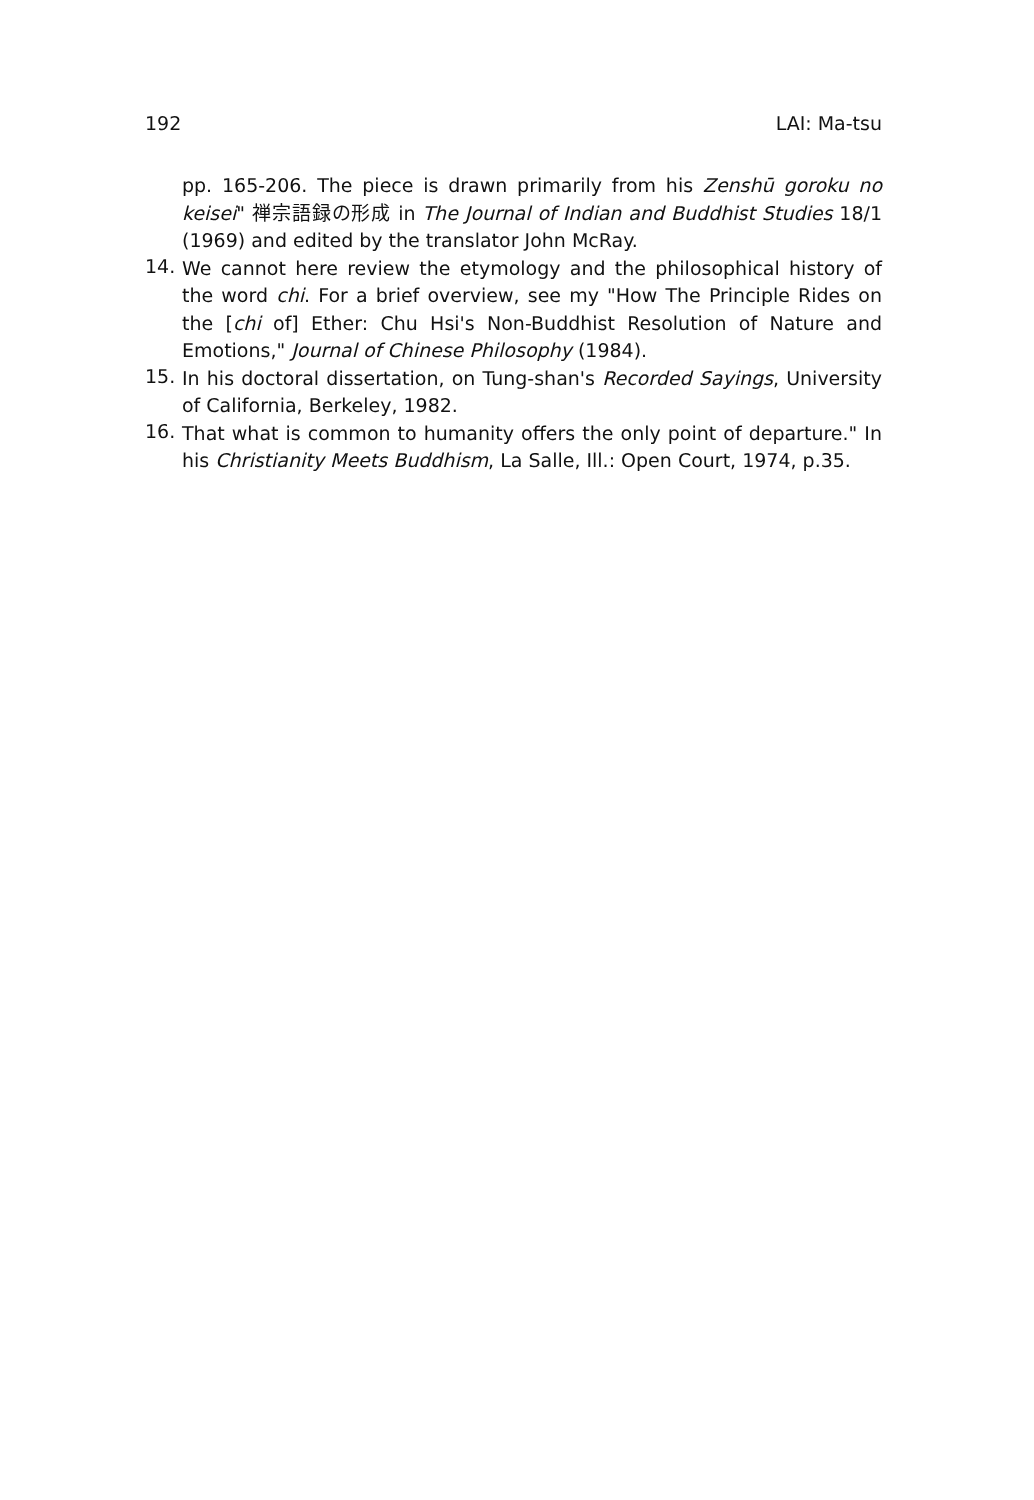192 LAI: Ma-tsu
pp. 165-206. The piece is drawn primarily from his Zenshū goroku no keisei" 禅宗語録の形成 in The Journal of Indian and Buddhist Studies 18/1 (1969) and edited by the translator John McRay.
14.
We cannot here review the etymology and the philosophical history of the word chi. For a brief overview, see my "How The Principle Rides on the [chi of] Ether: Chu Hsi's Non-Buddhist Resolution of Nature and Emotions," Journal of Chinese Philosophy (1984).
15.
In his doctoral dissertation, on Tung-shan's Recorded Sayings, University of California, Berkeley, 1982.
16.
That what is common to humanity offers the only point of departure." In his Christianity Meets Buddhism, La Salle, Ill.: Open Court, 1974, p.35.